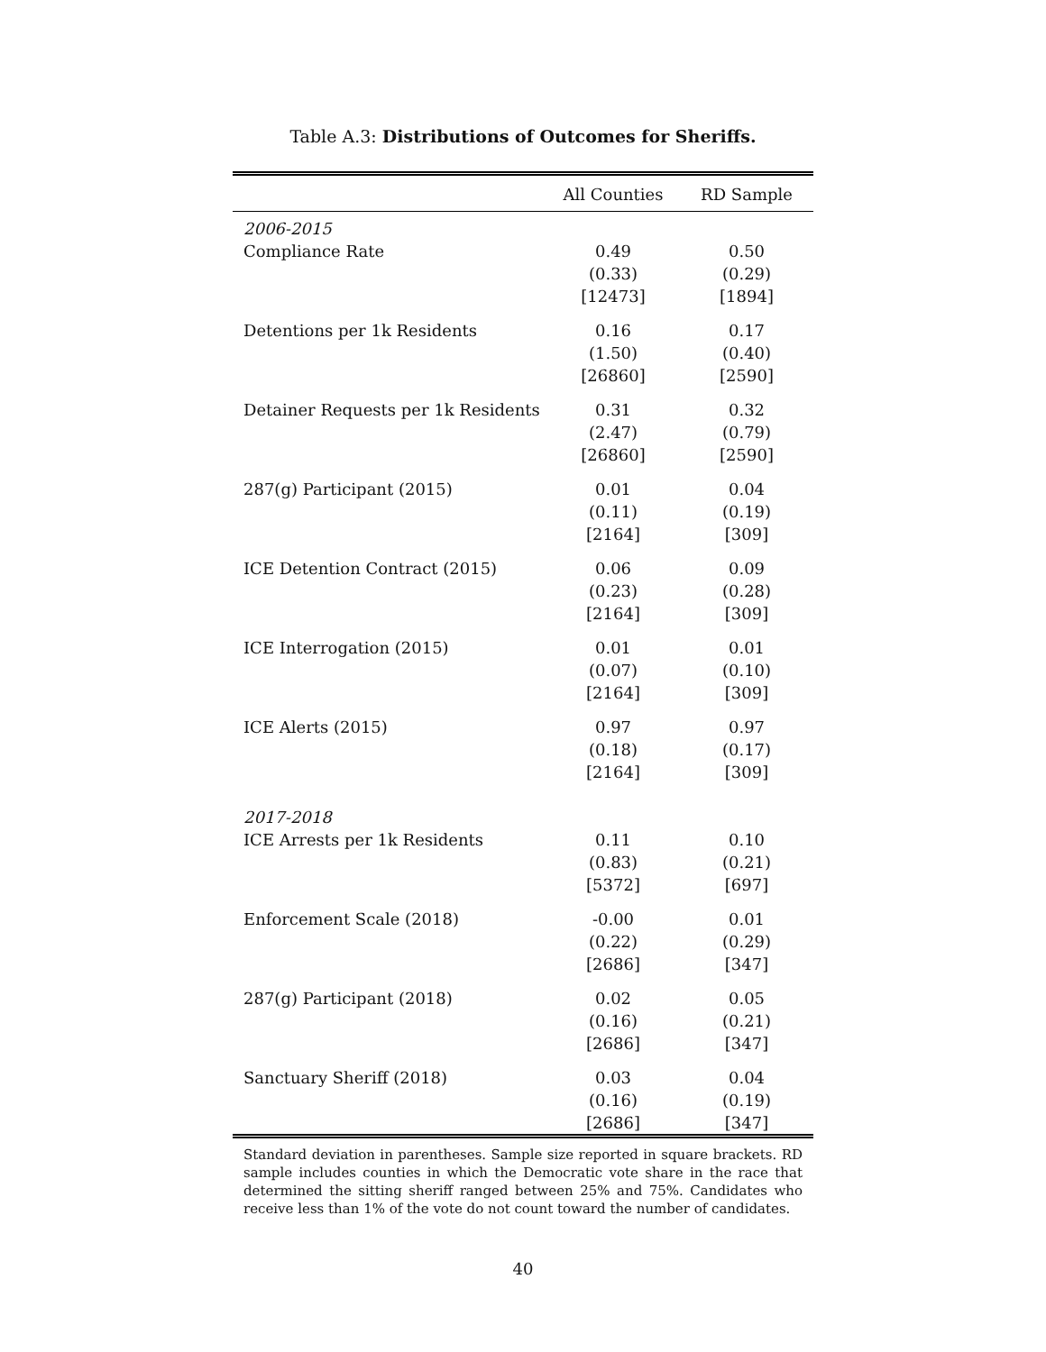Table A.3: Distributions of Outcomes for Sheriffs.
| | All Counties | RD Sample |
| --- | --- | --- |
| 2006-2015 | | |
| Compliance Rate | 0.49 (0.33) [12473] | 0.50 (0.29) [1894] |
| Detentions per 1k Residents | 0.16 (1.50) [26860] | 0.17 (0.40) [2590] |
| Detainer Requests per 1k Residents | 0.31 (2.47) [26860] | 0.32 (0.79) [2590] |
| 287(g) Participant (2015) | 0.01 (0.11) [2164] | 0.04 (0.19) [309] |
| ICE Detention Contract (2015) | 0.06 (0.23) [2164] | 0.09 (0.28) [309] |
| ICE Interrogation (2015) | 0.01 (0.07) [2164] | 0.01 (0.10) [309] |
| ICE Alerts (2015) | 0.97 (0.18) [2164] | 0.97 (0.17) [309] |
| 2017-2018 | | |
| ICE Arrests per 1k Residents | 0.11 (0.83) [5372] | 0.10 (0.21) [697] |
| Enforcement Scale (2018) | -0.00 (0.22) [2686] | 0.01 (0.29) [347] |
| 287(g) Participant (2018) | 0.02 (0.16) [2686] | 0.05 (0.21) [347] |
| Sanctuary Sheriff (2018) | 0.03 (0.16) [2686] | 0.04 (0.19) [347] |
Standard deviation in parentheses. Sample size reported in square brackets. RD sample includes counties in which the Democratic vote share in the race that determined the sitting sheriff ranged between 25% and 75%. Candidates who receive less than 1% of the vote do not count toward the number of candidates.
40